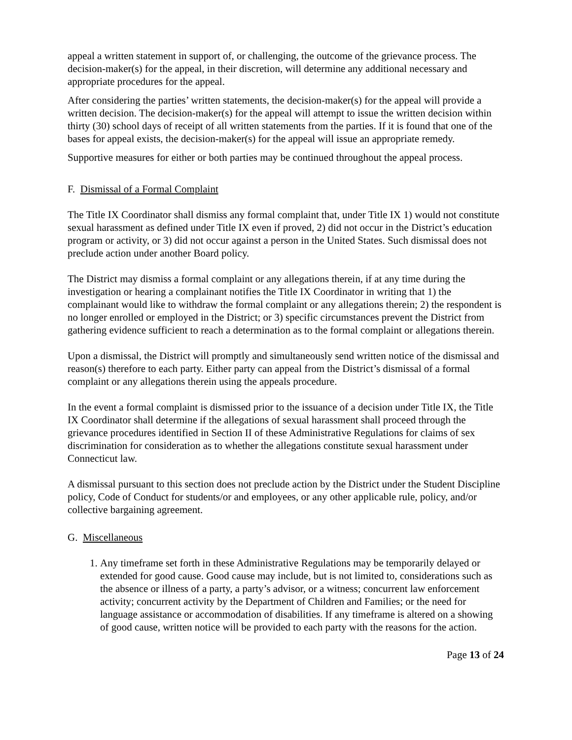appeal a written statement in support of, or challenging, the outcome of the grievance process. The decision-maker(s) for the appeal, in their discretion, will determine any additional necessary and appropriate procedures for the appeal.
After considering the parties’ written statements, the decision-maker(s) for the appeal will provide a written decision. The decision-maker(s) for the appeal will attempt to issue the written decision within thirty (30) school days of receipt of all written statements from the parties. If it is found that one of the bases for appeal exists, the decision-maker(s) for the appeal will issue an appropriate remedy.
Supportive measures for either or both parties may be continued throughout the appeal process.
F. Dismissal of a Formal Complaint
The Title IX Coordinator shall dismiss any formal complaint that, under Title IX 1) would not constitute sexual harassment as defined under Title IX even if proved, 2) did not occur in the District’s education program or activity, or 3) did not occur against a person in the United States. Such dismissal does not preclude action under another Board policy.
The District may dismiss a formal complaint or any allegations therein, if at any time during the investigation or hearing a complainant notifies the Title IX Coordinator in writing that 1) the complainant would like to withdraw the formal complaint or any allegations therein; 2) the respondent is no longer enrolled or employed in the District; or 3) specific circumstances prevent the District from gathering evidence sufficient to reach a determination as to the formal complaint or allegations therein.
Upon a dismissal, the District will promptly and simultaneously send written notice of the dismissal and reason(s) therefore to each party. Either party can appeal from the District’s dismissal of a formal complaint or any allegations therein using the appeals procedure.
In the event a formal complaint is dismissed prior to the issuance of a decision under Title IX, the Title IX Coordinator shall determine if the allegations of sexual harassment shall proceed through the grievance procedures identified in Section II of these Administrative Regulations for claims of sex discrimination for consideration as to whether the allegations constitute sexual harassment under Connecticut law.
A dismissal pursuant to this section does not preclude action by the District under the Student Discipline policy, Code of Conduct for students/or and employees, or any other applicable rule, policy, and/or collective bargaining agreement.
G. Miscellaneous
1. Any timeframe set forth in these Administrative Regulations may be temporarily delayed or extended for good cause. Good cause may include, but is not limited to, considerations such as the absence or illness of a party, a party’s advisor, or a witness; concurrent law enforcement activity; concurrent activity by the Department of Children and Families; or the need for language assistance or accommodation of disabilities. If any timeframe is altered on a showing of good cause, written notice will be provided to each party with the reasons for the action.
Page 13 of 24